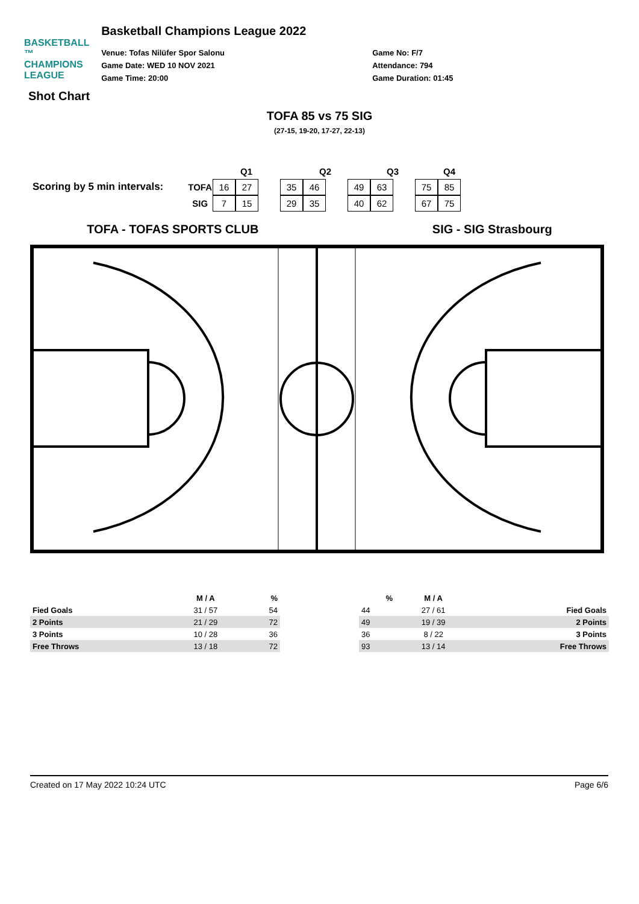BASKETBALL ™
CHAMPIONS
LEAGUE
Basketball Champions League 2022
Venue: Tofas Nilüfer Spor Salonu
Game Date: WED 10 NOV 2021
Game Time: 20:00
Game No: F/7
Attendance: 794
Game Duration: 01:45
Shot Chart
TOFA 85 vs 75 SIG
(27-15, 19-20, 17-27, 22-13)
Scoring by 5 min intervals:
| | Q1 | | | | Q2 | | | Q3 | | | Q4 |
| TOFA | 16 | 27 | | 35 | 46 | | 49 | 63 | | 75 | 85 |
| SIG | 7 | 15 | | 29 | 35 | | 40 | 62 | | 67 | 75 |
TOFA - TOFAS SPORTS CLUB SIG - SIG Strasbourg
| | M / A | % |
| --- | --- | --- |
| Fied Goals | 31 / 57 | 54 |
| 2 Points | 21 / 29 | 72 |
| 3 Points | 10 / 28 | 36 |
| Free Throws | 13 / 18 | 72 |
| % | M / A | |
| --- | --- | --- |
| 44 | 27 / 61 | Fied Goals |
| 49 | 19 / 39 | 2 Points |
| 36 | 8 / 22 | 3 Points |
| 93 | 13 / 14 | Free Throws |
Created on 17 May 2022 10:24 UTC Page 6/6